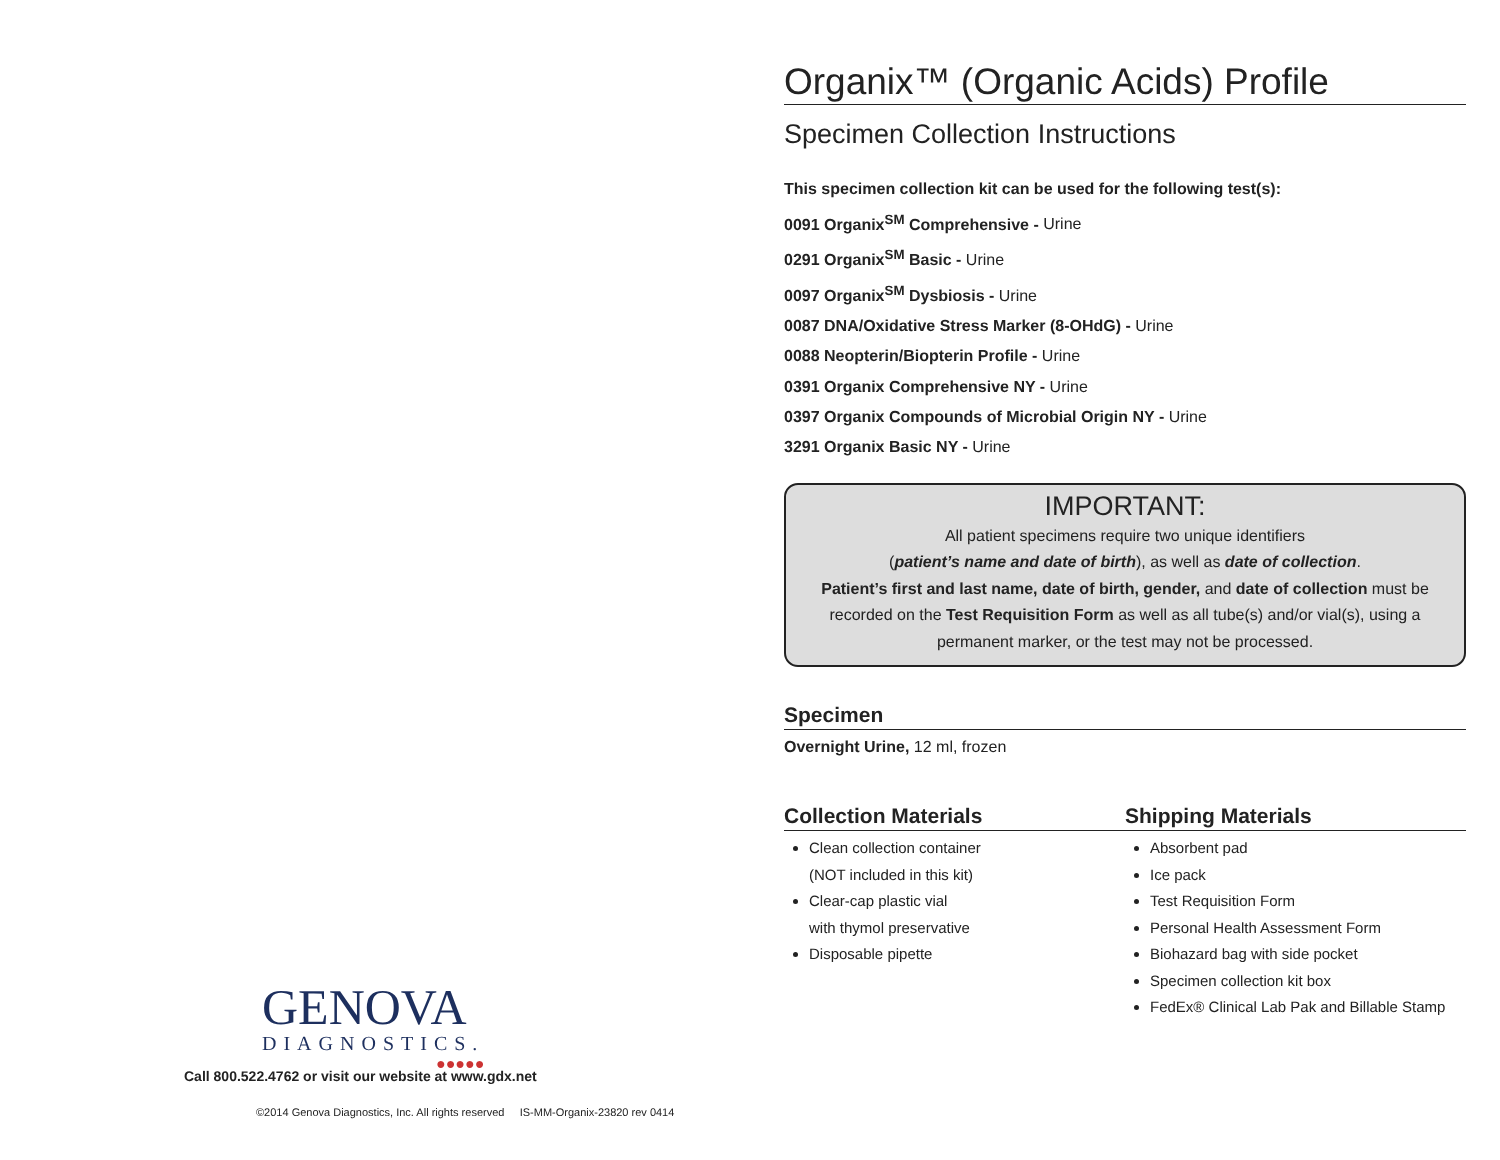GENOVA
DIAGNOSTICS.
●●●●●
Call 800.522.4762 or visit our website at www.gdx.net
©2014 Genova Diagnostics, Inc. All rights reserved IS-MM-Organix-23820 rev 0414
Organix™ (Organic Acids) Profile
Specimen Collection Instructions
This specimen collection kit can be used for the following test(s):
0091 Organix<sup>SM</sup> Comprehensive - Urine
0291 Organix<sup>SM</sup> Basic - Urine
0097 Organix<sup>SM</sup> Dysbiosis - Urine
0087 DNA/Oxidative Stress Marker (8-OHdG) - Urine
0088 Neopterin/Biopterin Profile - Urine
0391 Organix Comprehensive NY - Urine
0397 Organix Compounds of Microbial Origin NY - Urine
3291 Organix Basic NY - Urine
IMPORTANT:
All patient specimens require two unique identifiers
(patient’s name and date of birth), as well as date of collection.
Patient’s first and last name, date of birth, gender, and date of collection must be recorded on the Test Requisition Form as well as all tube(s) and/or vial(s), using a permanent marker, or the test may not be processed.
Specimen
Overnight Urine, 12 ml, frozen
Collection Materials
Clean collection container
(NOT included in this kit)
Clear-cap plastic vial
with thymol preservative
Disposable pipette
Shipping Materials
Absorbent pad
Ice pack
Test Requisition Form
Personal Health Assessment Form
Biohazard bag with side pocket
Specimen collection kit box
FedEx® Clinical Lab Pak and Billable Stamp